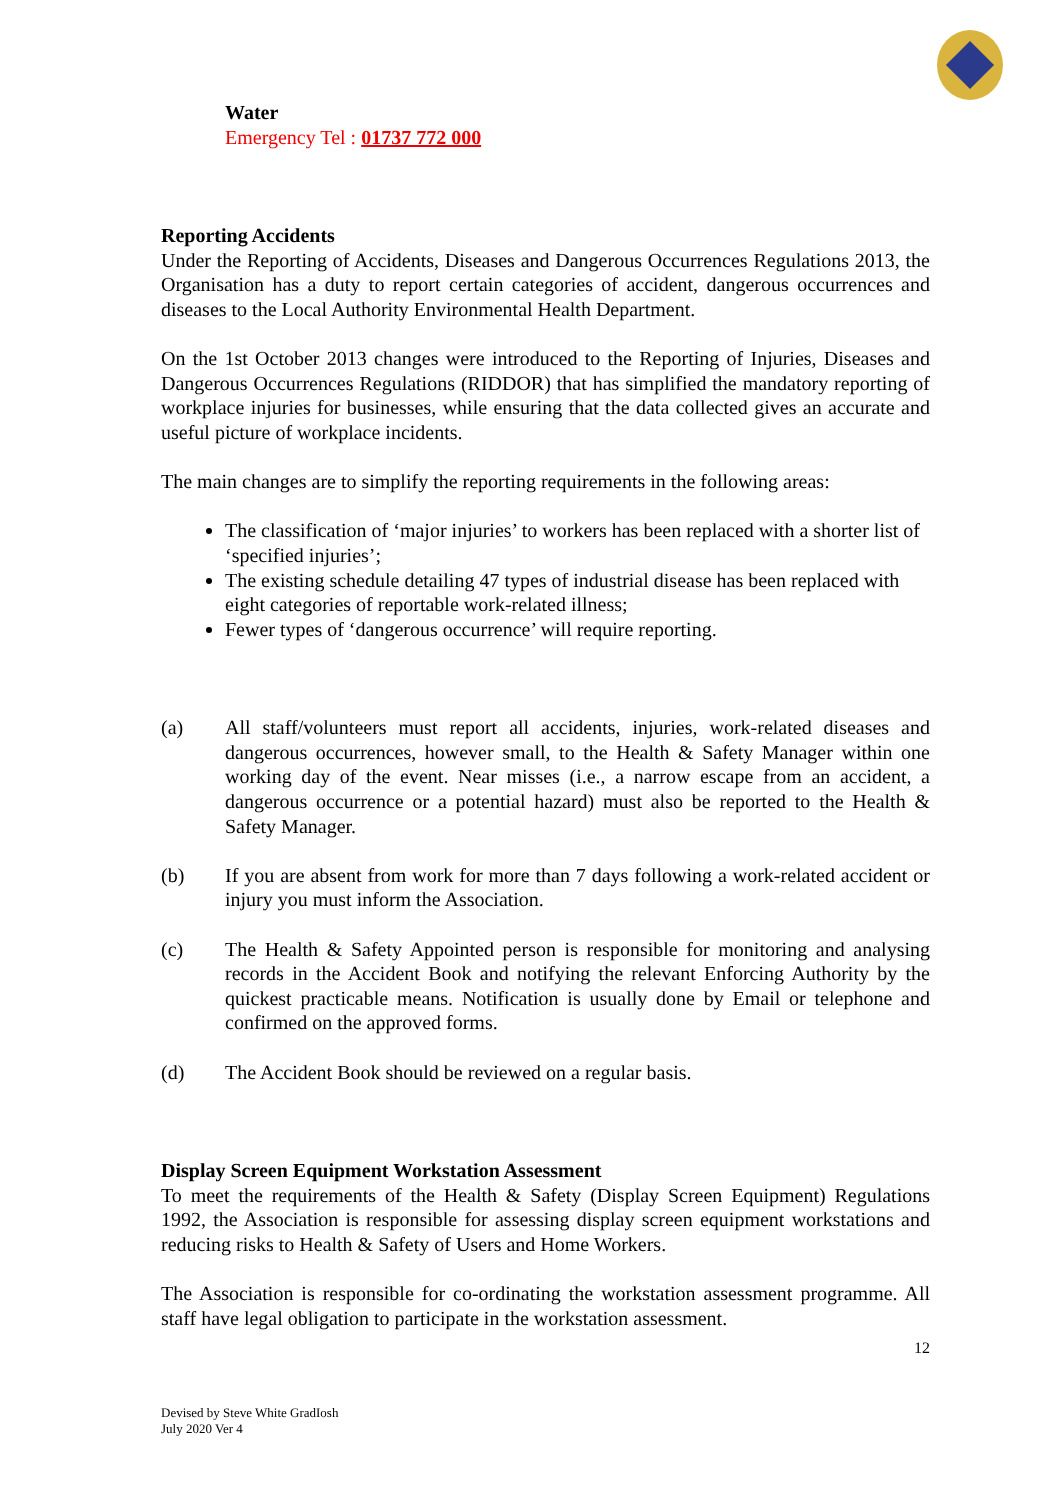Water
Emergency Tel : 01737 772 000
Reporting Accidents
Under the Reporting of Accidents, Diseases and Dangerous Occurrences Regulations 2013, the Organisation has a duty to report certain categories of accident, dangerous occurrences and diseases to the Local Authority Environmental Health Department.
On the 1st October 2013 changes were introduced to the Reporting of Injuries, Diseases and Dangerous Occurrences Regulations (RIDDOR) that has simplified the mandatory reporting of workplace injuries for businesses, while ensuring that the data collected gives an accurate and useful picture of workplace incidents.
The main changes are to simplify the reporting requirements in the following areas:
The classification of ‘major injuries’ to workers has been replaced with a shorter list of ‘specified injuries’;
The existing schedule detailing 47 types of industrial disease has been replaced with eight categories of reportable work-related illness;
Fewer types of ‘dangerous occurrence’ will require reporting.
(a) All staff/volunteers must report all accidents, injuries, work-related diseases and dangerous occurrences, however small, to the Health & Safety Manager within one working day of the event. Near misses (i.e., a narrow escape from an accident, a dangerous occurrence or a potential hazard) must also be reported to the Health & Safety Manager.
(b) If you are absent from work for more than 7 days following a work-related accident or injury you must inform the Association.
(c) The Health & Safety Appointed person is responsible for monitoring and analysing records in the Accident Book and notifying the relevant Enforcing Authority by the quickest practicable means. Notification is usually done by Email or telephone and confirmed on the approved forms.
(d) The Accident Book should be reviewed on a regular basis.
Display Screen Equipment Workstation Assessment
To meet the requirements of the Health & Safety (Display Screen Equipment) Regulations 1992, the Association is responsible for assessing display screen equipment workstations and reducing risks to Health & Safety of Users and Home Workers.
The Association is responsible for co-ordinating the workstation assessment programme. All staff have legal obligation to participate in the workstation assessment.
12
Devised by Steve White GradIosh
July 2020 Ver 4